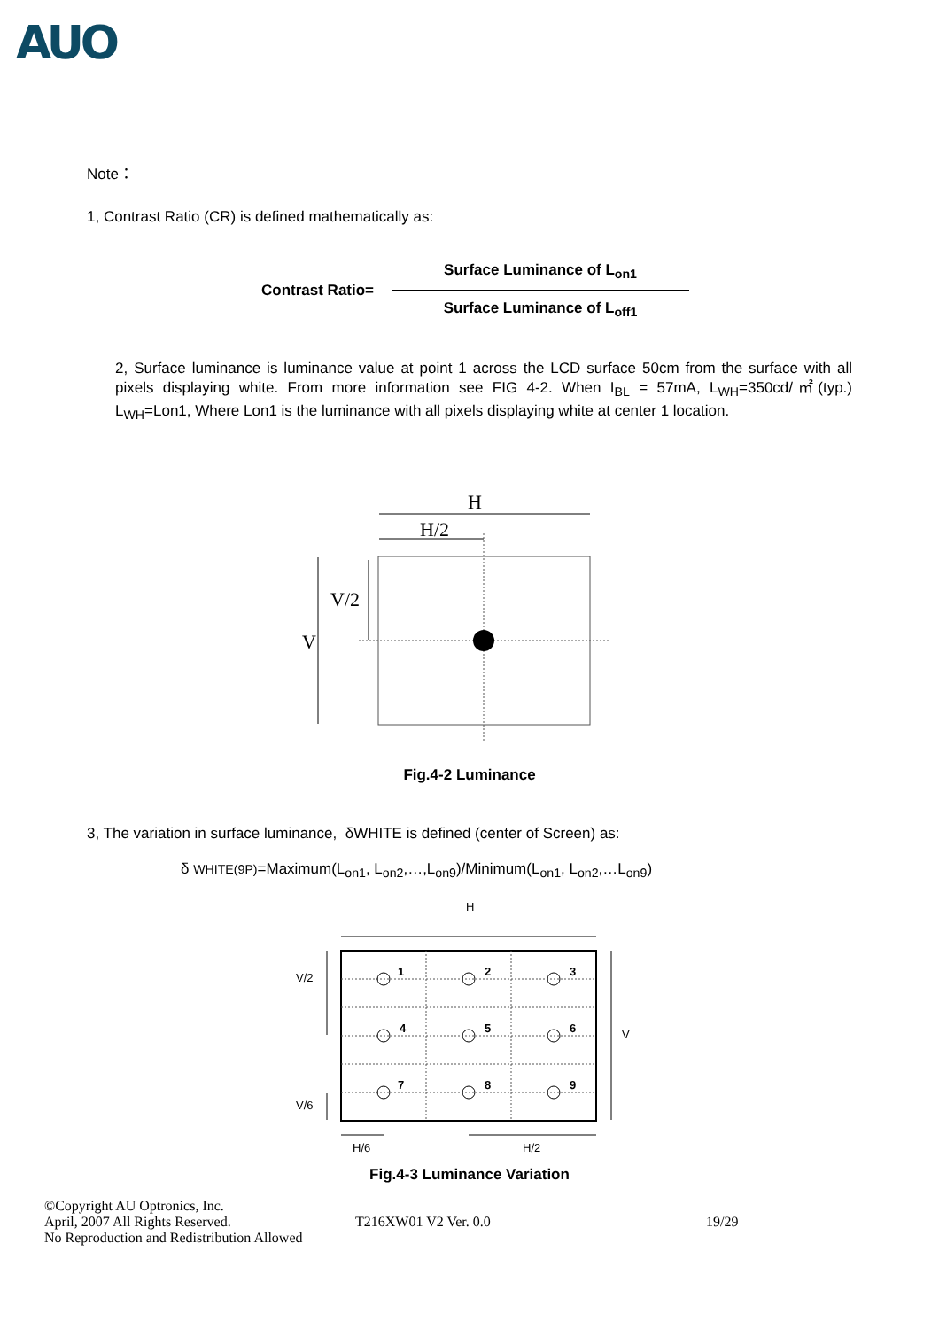AUO
Note：
1, Contrast Ratio (CR) is defined mathematically as:
Contrast Ratio=
Surface Luminance of L<sub>on1</sub>
Surface Luminance of L<sub>off1</sub>
2, Surface luminance is luminance value at point 1 across the LCD surface 50cm from the surface with all pixels displaying white. From more information see FIG 4-2. When I<sub>BL</sub> = 57mA, L<sub>WH</sub>=350cd/㎡(typ.) L<sub>WH</sub>=Lon1, Where Lon1 is the luminance with all pixels displaying white at center 1 location.
H
H/2
V/2
V
Fig.4-2 Luminance
3, The variation in surface luminance, δWHITE is defined (center of Screen) as:
δ WHITE(9P)=Maximum(L<sub>on1</sub>, L<sub>on2</sub>,…,L<sub>on9</sub>)/Minimum(L<sub>on1</sub>, L<sub>on2</sub>,…L<sub>on9</sub>)
H
V/2
V
V/6
H/6
H/2
1
2
3
4
5
6
7
8
9
Fig.4-3 Luminance Variation
©Copyright AU Optronics, Inc.
April, 2007 All Rights Reserved. T216XW01 V2 Ver. 0.0 19/29
No Reproduction and Redistribution Allowed